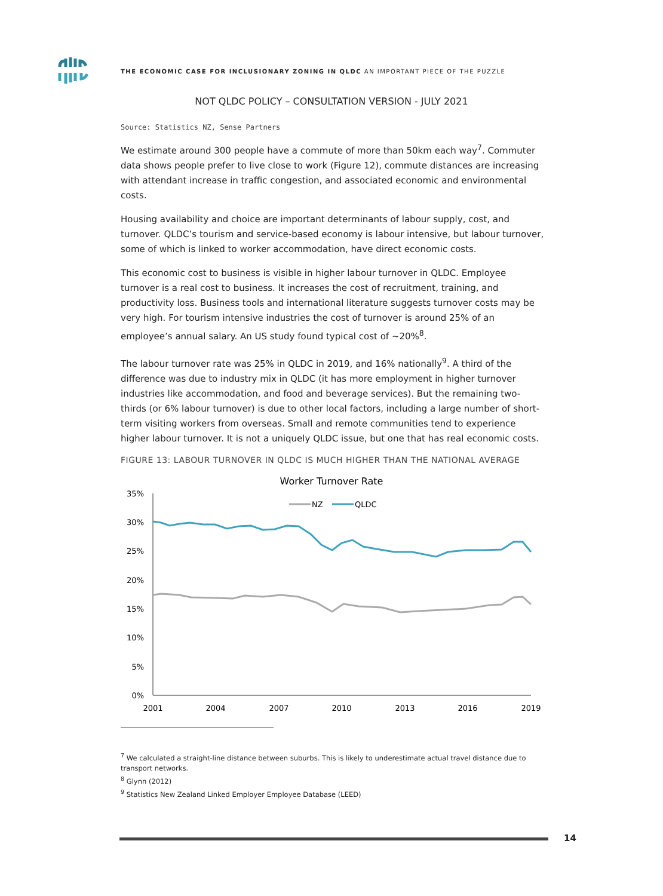THE ECONOMIC CASE FOR INCLUSIONARY ZONING IN QLDC AN IMPORTANT PIECE OF THE PUZZLE
NOT QLDC POLICY – CONSULTATION VERSION - JULY 2021
Source: Statistics NZ, Sense Partners
We estimate around 300 people have a commute of more than 50km each way<sup>7</sup>. Commuter data shows people prefer to live close to work (Figure 12), commute distances are increasing with attendant increase in traffic congestion, and associated economic and environmental costs.
Housing availability and choice are important determinants of labour supply, cost, and turnover. QLDC’s tourism and service-based economy is labour intensive, but labour turnover, some of which is linked to worker accommodation, have direct economic costs.
This economic cost to business is visible in higher labour turnover in QLDC. Employee turnover is a real cost to business. It increases the cost of recruitment, training, and productivity loss. Business tools and international literature suggests turnover costs may be very high. For tourism intensive industries the cost of turnover is around 25% of an employee’s annual salary. An US study found typical cost of ~20%<sup>8</sup>.
The labour turnover rate was 25% in QLDC in 2019, and 16% nationally<sup>9</sup>. A third of the difference was due to industry mix in QLDC (it has more employment in higher turnover industries like accommodation, and food and beverage services). But the remaining two-thirds (or 6% labour turnover) is due to other local factors, including a large number of short-term visiting workers from overseas. Small and remote communities tend to experience higher labour turnover. It is not a uniquely QLDC issue, but one that has real economic costs.
FIGURE 13: LABOUR TURNOVER IN QLDC IS MUCH HIGHER THAN THE NATIONAL AVERAGE
Worker Turnover Rate
NZ
QLDC
35%
30%
25%
20%
15%
10%
5%
0%
2001
2004
2007
2010
2013
2016
2019
<sup>7</sup> We calculated a straight-line distance between suburbs. This is likely to underestimate actual travel distance due to transport networks.
<sup>8</sup> Glynn (2012)
<sup>9</sup> Statistics New Zealand Linked Employer Employee Database (LEED)
14